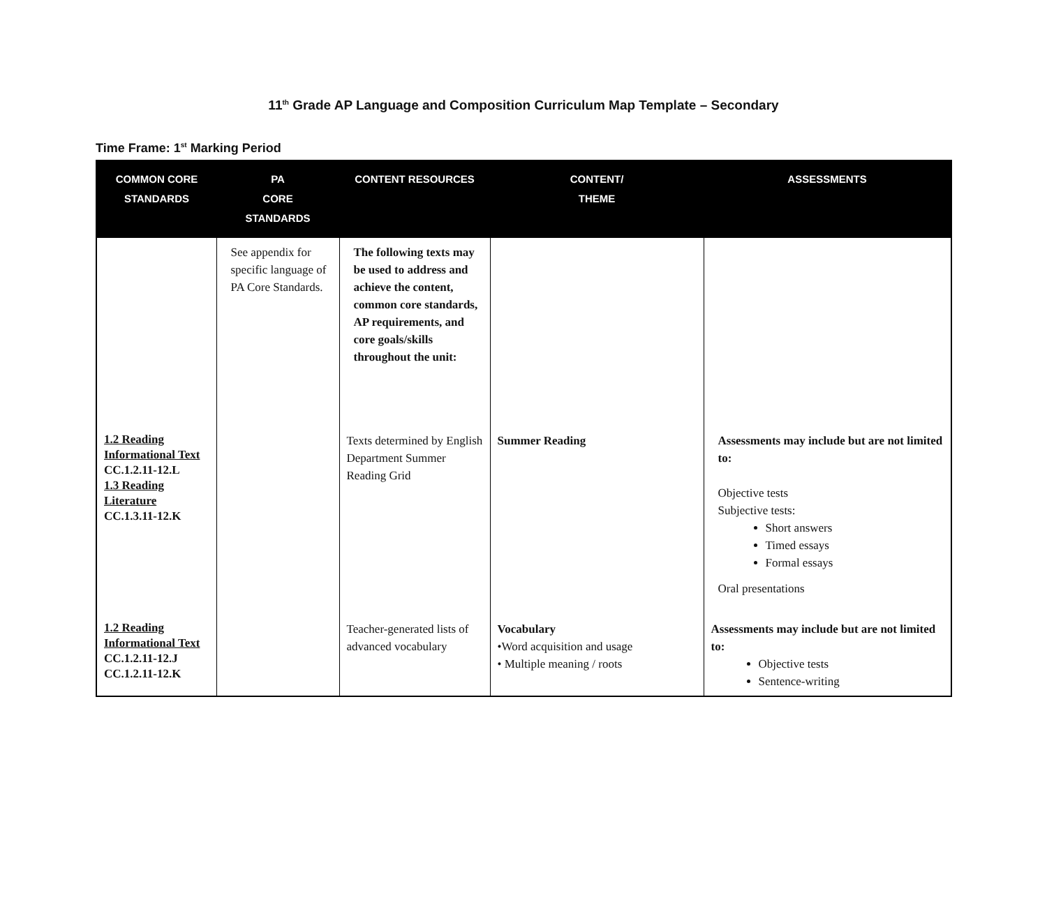11<sup>th</sup> Grade AP Language and Composition Curriculum Map Template – Secondary
Time Frame: 1<sup>st</sup> Marking Period
| COMMON CORE STANDARDS | PA CORE STANDARDS | CONTENT RESOURCES | CONTENT/ THEME | ASSESSMENTS |
| --- | --- | --- | --- | --- |
| | See appendix for specific language of PA Core Standards. | The following texts may be used to address and achieve the content, common core standards, AP requirements, and core goals/skills throughout the unit: | | |
| 1.2 Reading Informational Text CC.1.2.11-12.L 1.3 Reading Literature CC.1.3.11-12.K | | Texts determined by English Department Summer Reading Grid | Summer Reading | Assessments may include but are not limited to: Objective tests Subjective tests: Short answers Timed essays Formal essays Oral presentations |
| 1.2 Reading Informational Text CC.1.2.11-12.J CC.1.2.11-12.K | | Teacher-generated lists of advanced vocabulary | Vocabulary •Word acquisition and usage • Multiple meaning / roots | Assessments may include but are not limited to: Objective tests Sentence-writing |